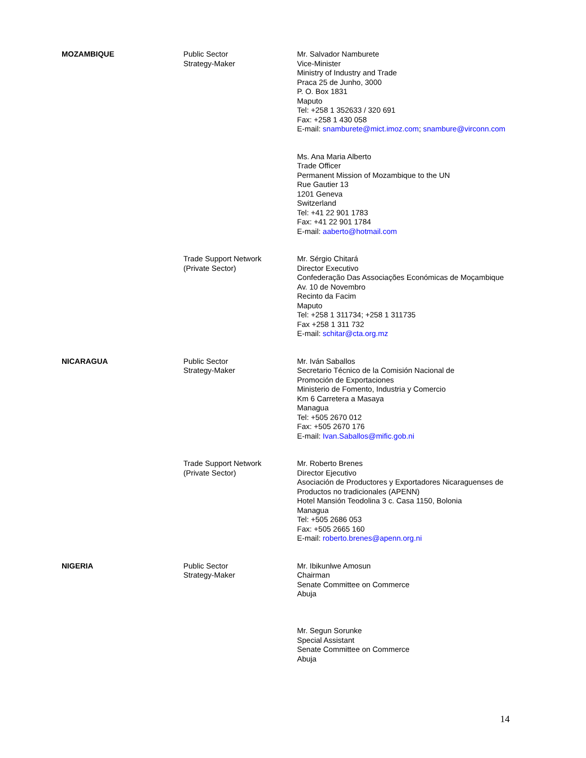| MOZAMBIQUE | Public Sector Strategy-Maker | Mr. Salvador Namburete Vice-Minister Ministry of Industry and Trade Praca 25 de Junho, 3000 P. O. Box 1831 Maputo Tel: +258 1 352633 / 320 691 Fax: +258 1 430 058 E-mail: snamburete@mict.imoz.com ; snambure@virconn.com |
| | | Ms. Ana Maria Alberto Trade Officer Permanent Mission of Mozambique to the UN Rue Gautier 13 1201 Geneva Switzerland Tel: +41 22 901 1783 Fax: +41 22 901 1784 E-mail: aaberto@hotmail.com |
| | Trade Support Network (Private Sector) | Mr. Sérgio Chitará Director Executivo Confederação Das Associações Económicas de Moçambique Av. 10 de Novembro Recinto da Facim Maputo Tel: +258 1 311734; +258 1 311735 Fax +258 1 311 732 E-mail: schitar@cta.org.mz |
| NICARAGUA | Public Sector Strategy-Maker | Mr. Iván Saballos Secretario Técnico de la Comisión Nacional de Promoción de Exportaciones Ministerio de Fomento, Industria y Comercio Km 6 Carretera a Masaya Managua Tel: +505 2670 012 Fax: +505 2670 176 E-mail: Ivan.Saballos@mific.gob.ni |
| | Trade Support Network (Private Sector) | Mr. Roberto Brenes Director Ejecutivo Asociación de Productores y Exportadores Nicaraguenses de Productos no tradicionales (APENN) Hotel Mansión Teodolina 3 c. Casa 1150, Bolonia Managua Tel: +505 2686 053 Fax: +505 2665 160 E-mail: roberto.brenes@apenn.org.ni |
| NIGERIA | Public Sector Strategy-Maker | Mr. Ibikunlwe Amosun Chairman Senate Committee on Commerce Abuja |
| | | Mr. Segun Sorunke Special Assistant Senate Committee on Commerce Abuja |
14